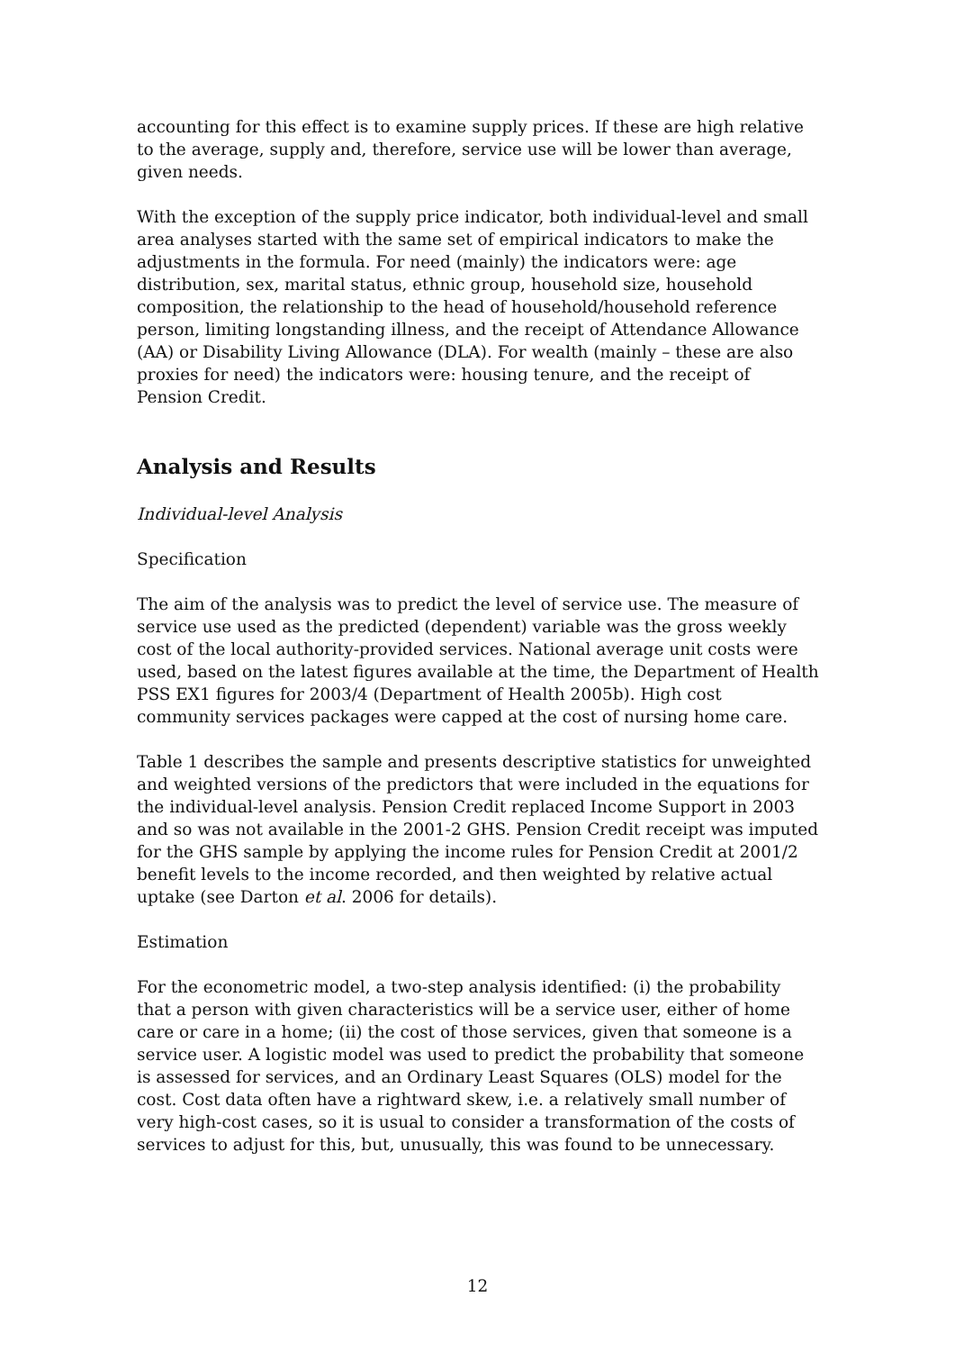accounting for this effect is to examine supply prices. If these are high relative to the average, supply and, therefore, service use will be lower than average, given needs.
With the exception of the supply price indicator, both individual-level and small area analyses started with the same set of empirical indicators to make the adjustments in the formula. For need (mainly) the indicators were: age distribution, sex, marital status, ethnic group, household size, household composition, the relationship to the head of household/household reference person, limiting longstanding illness, and the receipt of Attendance Allowance (AA) or Disability Living Allowance (DLA). For wealth (mainly – these are also proxies for need) the indicators were: housing tenure, and the receipt of Pension Credit.
Analysis and Results
Individual-level Analysis
Specification
The aim of the analysis was to predict the level of service use. The measure of service use used as the predicted (dependent) variable was the gross weekly cost of the local authority-provided services. National average unit costs were used, based on the latest figures available at the time, the Department of Health PSS EX1 figures for 2003/4 (Department of Health 2005b). High cost community services packages were capped at the cost of nursing home care.
Table 1 describes the sample and presents descriptive statistics for unweighted and weighted versions of the predictors that were included in the equations for the individual-level analysis. Pension Credit replaced Income Support in 2003 and so was not available in the 2001-2 GHS. Pension Credit receipt was imputed for the GHS sample by applying the income rules for Pension Credit at 2001/2 benefit levels to the income recorded, and then weighted by relative actual uptake (see Darton et al. 2006 for details).
Estimation
For the econometric model, a two-step analysis identified: (i) the probability that a person with given characteristics will be a service user, either of home care or care in a home; (ii) the cost of those services, given that someone is a service user. A logistic model was used to predict the probability that someone is assessed for services, and an Ordinary Least Squares (OLS) model for the cost. Cost data often have a rightward skew, i.e. a relatively small number of very high-cost cases, so it is usual to consider a transformation of the costs of services to adjust for this, but, unusually, this was found to be unnecessary.
12